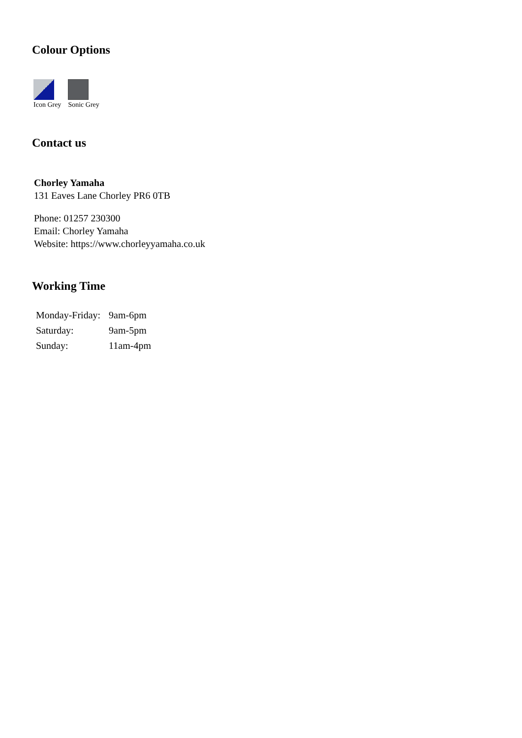Colour Options
Icon Grey Sonic Grey
Contact us
Chorley Yamaha
131 Eaves Lane Chorley PR6 0TB
Phone: 01257 230300
Email: Chorley Yamaha
Website: https://www.chorleyyamaha.co.uk
Working Time
| Monday-Friday: | 9am-6pm |
| Saturday: | 9am-5pm |
| Sunday: | 11am-4pm |